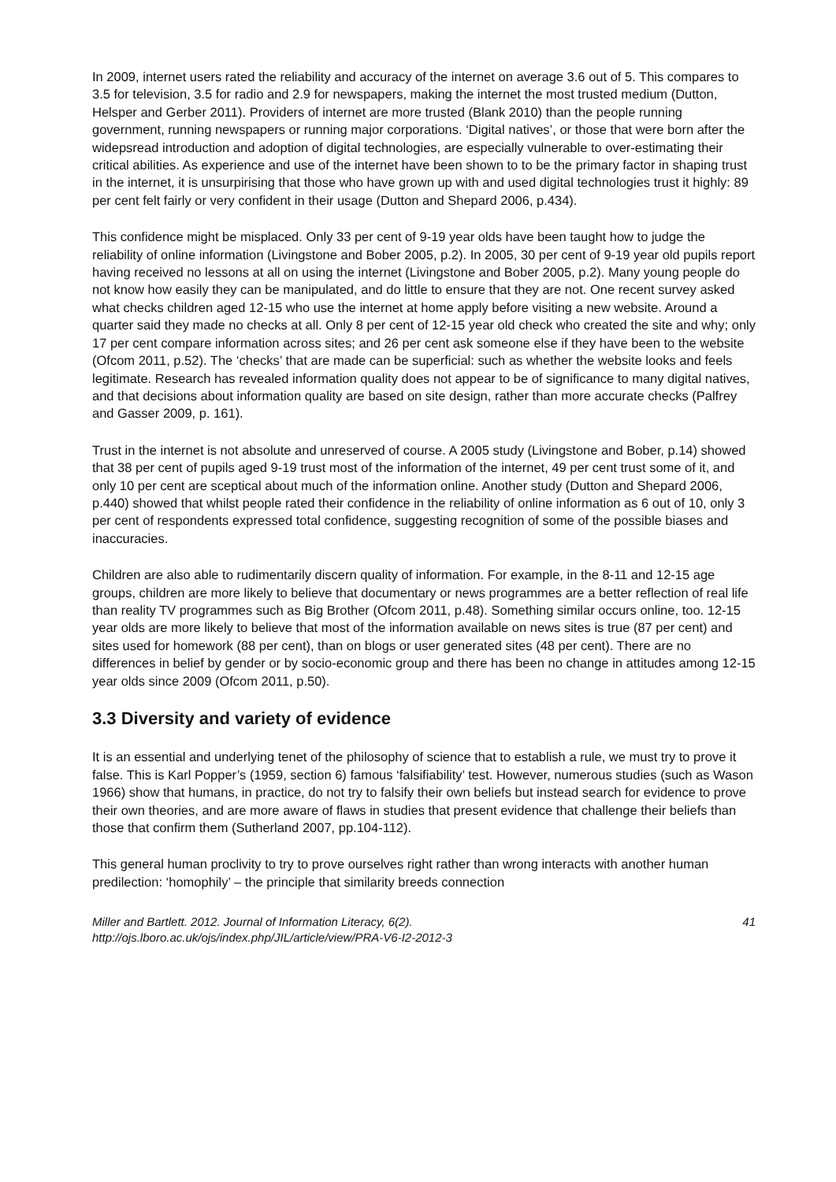In 2009, internet users rated the reliability and accuracy of the internet on average 3.6 out of 5. This compares to 3.5 for television, 3.5 for radio and 2.9 for newspapers, making the internet the most trusted medium (Dutton, Helsper and Gerber 2011). Providers of internet are more trusted (Blank 2010) than the people running government, running newspapers or running major corporations. ‘Digital natives’, or those that were born after the widepsread introduction and adoption of digital technologies, are especially vulnerable to over-estimating their critical abilities. As experience and use of the internet have been shown to to be the primary factor in shaping trust in the internet, it is unsurpirising that those who have grown up with and used digital technologies trust it highly: 89 per cent felt fairly or very confident in their usage (Dutton and Shepard 2006, p.434).
This confidence might be misplaced. Only 33 per cent of 9-19 year olds have been taught how to judge the reliability of online information (Livingstone and Bober 2005, p.2). In 2005, 30 per cent of 9-19 year old pupils report having received no lessons at all on using the internet (Livingstone and Bober 2005, p.2). Many young people do not know how easily they can be manipulated, and do little to ensure that they are not. One recent survey asked what checks children aged 12-15 who use the internet at home apply before visiting a new website. Around a quarter said they made no checks at all. Only 8 per cent of 12-15 year old check who created the site and why; only 17 per cent compare information across sites; and 26 per cent ask someone else if they have been to the website (Ofcom 2011, p.52). The ‘checks’ that are made can be superficial: such as whether the website looks and feels legitimate. Research has revealed information quality does not appear to be of significance to many digital natives, and that decisions about information quality are based on site design, rather than more accurate checks (Palfrey and Gasser 2009, p. 161).
Trust in the internet is not absolute and unreserved of course. A 2005 study (Livingstone and Bober, p.14) showed that 38 per cent of pupils aged 9-19 trust most of the information of the internet, 49 per cent trust some of it, and only 10 per cent are sceptical about much of the information online. Another study (Dutton and Shepard 2006, p.440) showed that whilst people rated their confidence in the reliability of online information as 6 out of 10, only 3 per cent of respondents expressed total confidence, suggesting recognition of some of the possible biases and inaccuracies.
Children are also able to rudimentarily discern quality of information. For example, in the 8-11 and 12-15 age groups, children are more likely to believe that documentary or news programmes are a better reflection of real life than reality TV programmes such as Big Brother (Ofcom 2011, p.48). Something similar occurs online, too. 12-15 year olds are more likely to believe that most of the information available on news sites is true (87 per cent) and sites used for homework (88 per cent), than on blogs or user generated sites (48 per cent). There are no differences in belief by gender or by socio-economic group and there has been no change in attitudes among 12-15 year olds since 2009 (Ofcom 2011, p.50).
3.3 Diversity and variety of evidence
It is an essential and underlying tenet of the philosophy of science that to establish a rule, we must try to prove it false. This is Karl Popper’s (1959, section 6) famous ‘falsifiability’ test. However, numerous studies (such as Wason 1966) show that humans, in practice, do not try to falsify their own beliefs but instead search for evidence to prove their own theories, and are more aware of flaws in studies that present evidence that challenge their beliefs than those that confirm them (Sutherland 2007, pp.104-112).
This general human proclivity to try to prove ourselves right rather than wrong interacts with another human predilection: ‘homophily’ – the principle that similarity breeds connection
Miller and Bartlett. 2012. Journal of Information Literacy, 6(2).
http://ojs.lboro.ac.uk/ojs/index.php/JIL/article/view/PRA-V6-I2-2012-3
41